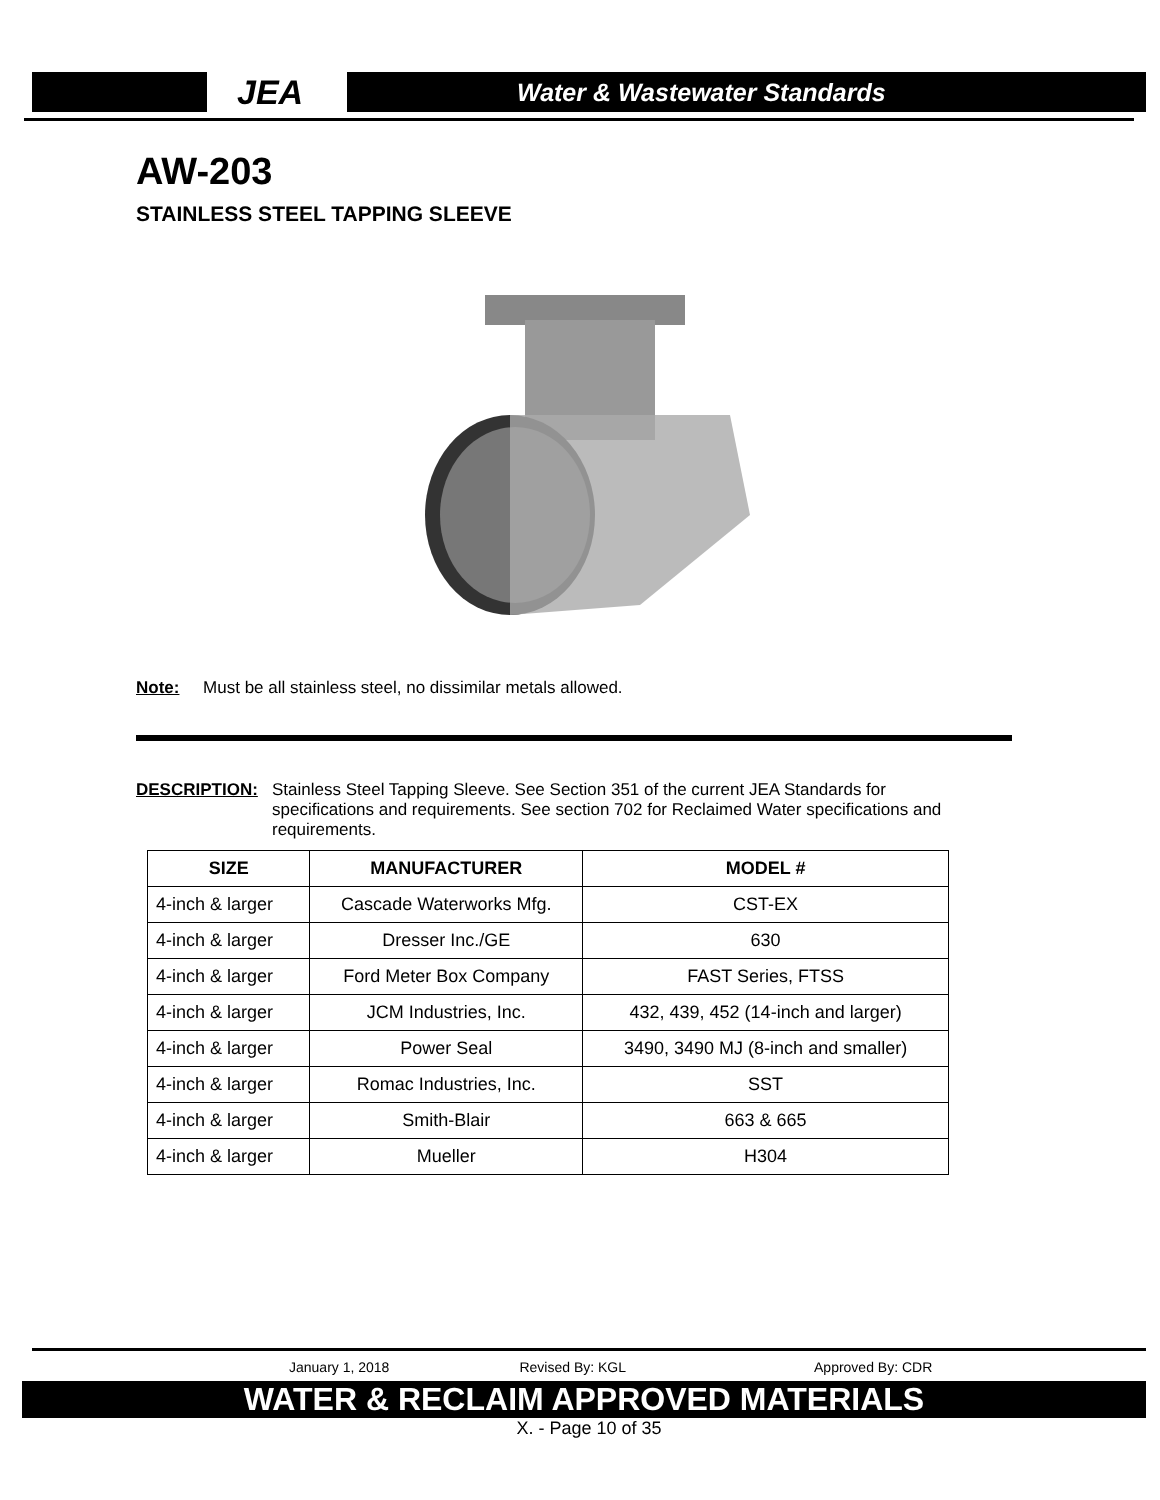JEA
Water & Wastewater Standards
AW-203
STAINLESS STEEL TAPPING SLEEVE
Note: Must be all stainless steel, no dissimilar metals allowed.
DESCRIPTION: Stainless Steel Tapping Sleeve. See Section 351 of the current JEA Standards for specifications and requirements. See section 702 for Reclaimed Water specifications and requirements.
| SIZE | MANUFACTURER | MODEL # |
| --- | --- | --- |
| 4-inch & larger | Cascade Waterworks Mfg. | CST-EX |
| 4-inch & larger | Dresser Inc./GE | 630 |
| 4-inch & larger | Ford Meter Box Company | FAST Series, FTSS |
| 4-inch & larger | JCM Industries, Inc. | 432, 439, 452 (14-inch and larger) |
| 4-inch & larger | Power Seal | 3490, 3490 MJ (8-inch and smaller) |
| 4-inch & larger | Romac Industries, Inc. | SST |
| 4-inch & larger | Smith-Blair | 663 & 665 |
| 4-inch & larger | Mueller | H304 |
January 1, 2018 Revised By: KGL Approved By: CDR
WATER & RECLAIM APPROVED MATERIALS
X. - Page 10 of 35